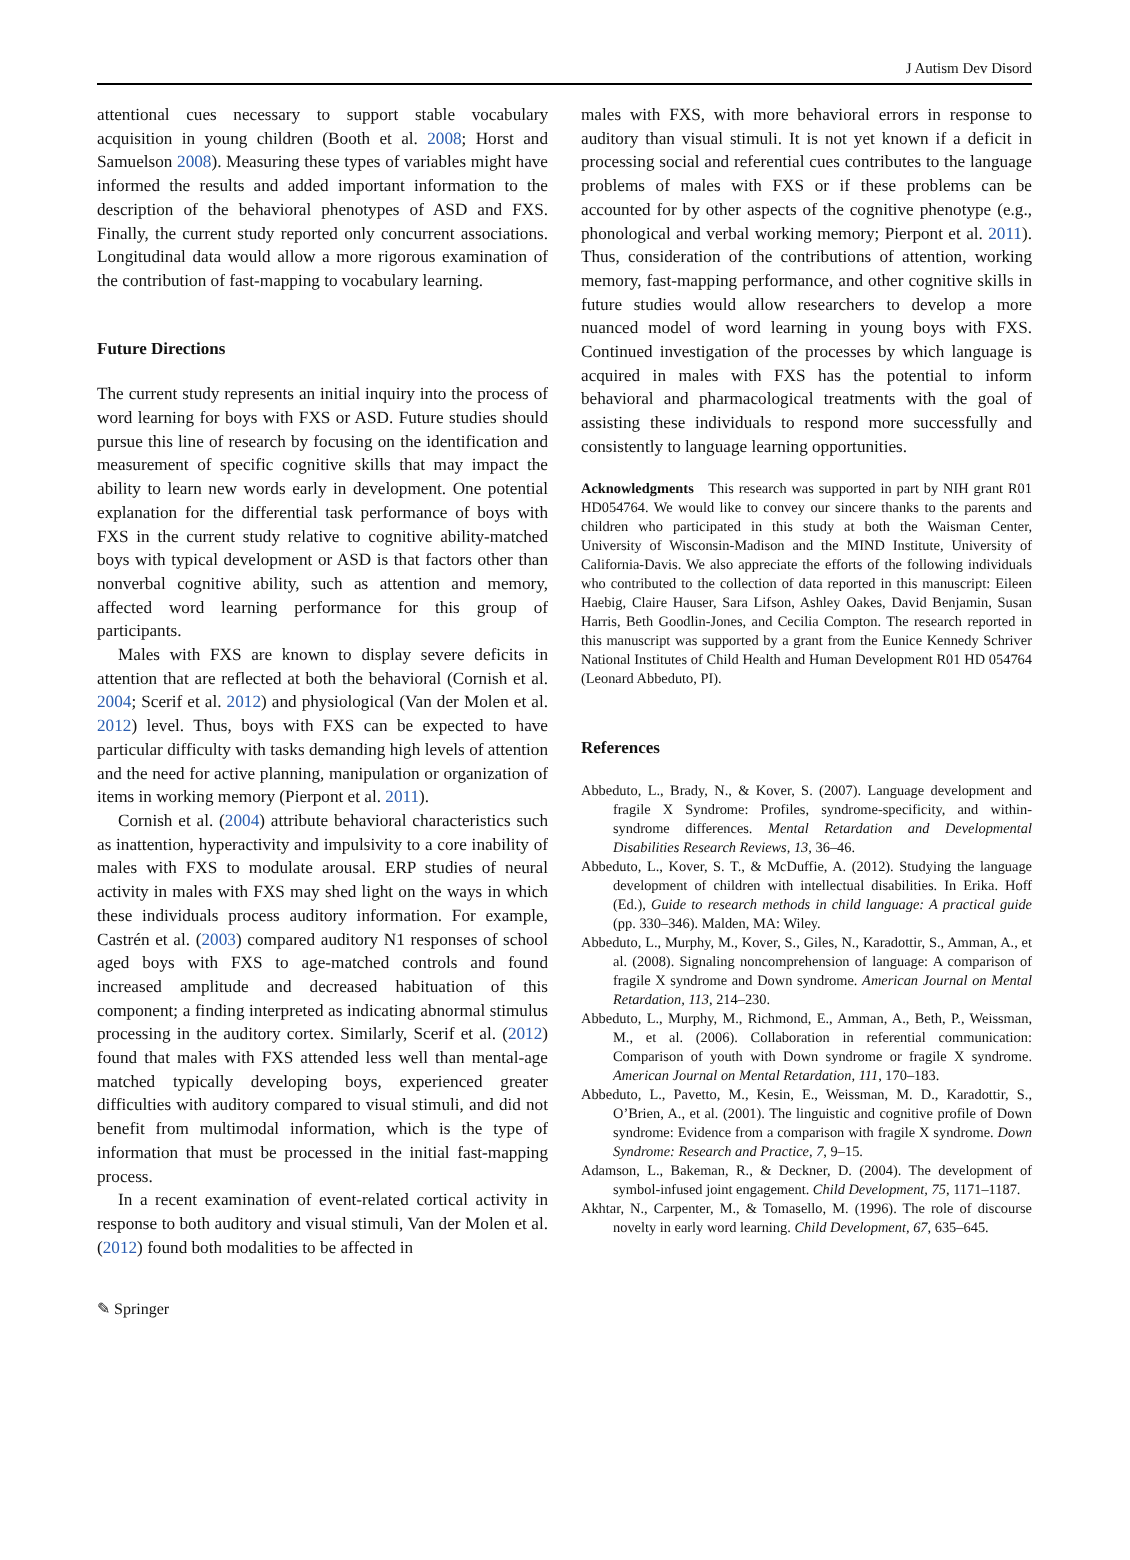J Autism Dev Disord
attentional cues necessary to support stable vocabulary acquisition in young children (Booth et al. 2008; Horst and Samuelson 2008). Measuring these types of variables might have informed the results and added important information to the description of the behavioral phenotypes of ASD and FXS. Finally, the current study reported only concurrent associations. Longitudinal data would allow a more rigorous examination of the contribution of fast-mapping to vocabulary learning.
Future Directions
The current study represents an initial inquiry into the process of word learning for boys with FXS or ASD. Future studies should pursue this line of research by focusing on the identification and measurement of specific cognitive skills that may impact the ability to learn new words early in development. One potential explanation for the differential task performance of boys with FXS in the current study relative to cognitive ability-matched boys with typical development or ASD is that factors other than nonverbal cognitive ability, such as attention and memory, affected word learning performance for this group of participants.
Males with FXS are known to display severe deficits in attention that are reflected at both the behavioral (Cornish et al. 2004; Scerif et al. 2012) and physiological (Van der Molen et al. 2012) level. Thus, boys with FXS can be expected to have particular difficulty with tasks demanding high levels of attention and the need for active planning, manipulation or organization of items in working memory (Pierpont et al. 2011).
Cornish et al. (2004) attribute behavioral characteristics such as inattention, hyperactivity and impulsivity to a core inability of males with FXS to modulate arousal. ERP studies of neural activity in males with FXS may shed light on the ways in which these individuals process auditory information. For example, Castrén et al. (2003) compared auditory N1 responses of school aged boys with FXS to age-matched controls and found increased amplitude and decreased habituation of this component; a finding interpreted as indicating abnormal stimulus processing in the auditory cortex. Similarly, Scerif et al. (2012) found that males with FXS attended less well than mental-age matched typically developing boys, experienced greater difficulties with auditory compared to visual stimuli, and did not benefit from multimodal information, which is the type of information that must be processed in the initial fast-mapping process.
In a recent examination of event-related cortical activity in response to both auditory and visual stimuli, Van der Molen et al. (2012) found both modalities to be affected in
males with FXS, with more behavioral errors in response to auditory than visual stimuli. It is not yet known if a deficit in processing social and referential cues contributes to the language problems of males with FXS or if these problems can be accounted for by other aspects of the cognitive phenotype (e.g., phonological and verbal working memory; Pierpont et al. 2011). Thus, consideration of the contributions of attention, working memory, fast-mapping performance, and other cognitive skills in future studies would allow researchers to develop a more nuanced model of word learning in young boys with FXS. Continued investigation of the processes by which language is acquired in males with FXS has the potential to inform behavioral and pharmacological treatments with the goal of assisting these individuals to respond more successfully and consistently to language learning opportunities.
Acknowledgments This research was supported in part by NIH grant R01 HD054764. We would like to convey our sincere thanks to the parents and children who participated in this study at both the Waisman Center, University of Wisconsin-Madison and the MIND Institute, University of California-Davis. We also appreciate the efforts of the following individuals who contributed to the collection of data reported in this manuscript: Eileen Haebig, Claire Hauser, Sara Lifson, Ashley Oakes, David Benjamin, Susan Harris, Beth Goodlin-Jones, and Cecilia Compton. The research reported in this manuscript was supported by a grant from the Eunice Kennedy Schriver National Institutes of Child Health and Human Development R01 HD 054764 (Leonard Abbeduto, PI).
References
Abbeduto, L., Brady, N., & Kover, S. (2007). Language development and fragile X Syndrome: Profiles, syndrome-specificity, and within-syndrome differences. Mental Retardation and Developmental Disabilities Research Reviews, 13, 36–46.
Abbeduto, L., Kover, S. T., & McDuffie, A. (2012). Studying the language development of children with intellectual disabilities. In Erika. Hoff (Ed.), Guide to research methods in child language: A practical guide (pp. 330–346). Malden, MA: Wiley.
Abbeduto, L., Murphy, M., Kover, S., Giles, N., Karadottir, S., Amman, A., et al. (2008). Signaling noncomprehension of language: A comparison of fragile X syndrome and Down syndrome. American Journal on Mental Retardation, 113, 214–230.
Abbeduto, L., Murphy, M., Richmond, E., Amman, A., Beth, P., Weissman, M., et al. (2006). Collaboration in referential communication: Comparison of youth with Down syndrome or fragile X syndrome. American Journal on Mental Retardation, 111, 170–183.
Abbeduto, L., Pavetto, M., Kesin, E., Weissman, M. D., Karadottir, S., O’Brien, A., et al. (2001). The linguistic and cognitive profile of Down syndrome: Evidence from a comparison with fragile X syndrome. Down Syndrome: Research and Practice, 7, 9–15.
Adamson, L., Bakeman, R., & Deckner, D. (2004). The development of symbol-infused joint engagement. Child Development, 75, 1171–1187.
Akhtar, N., Carpenter, M., & Tomasello, M. (1996). The role of discourse novelty in early word learning. Child Development, 67, 635–645.
✎ Springer